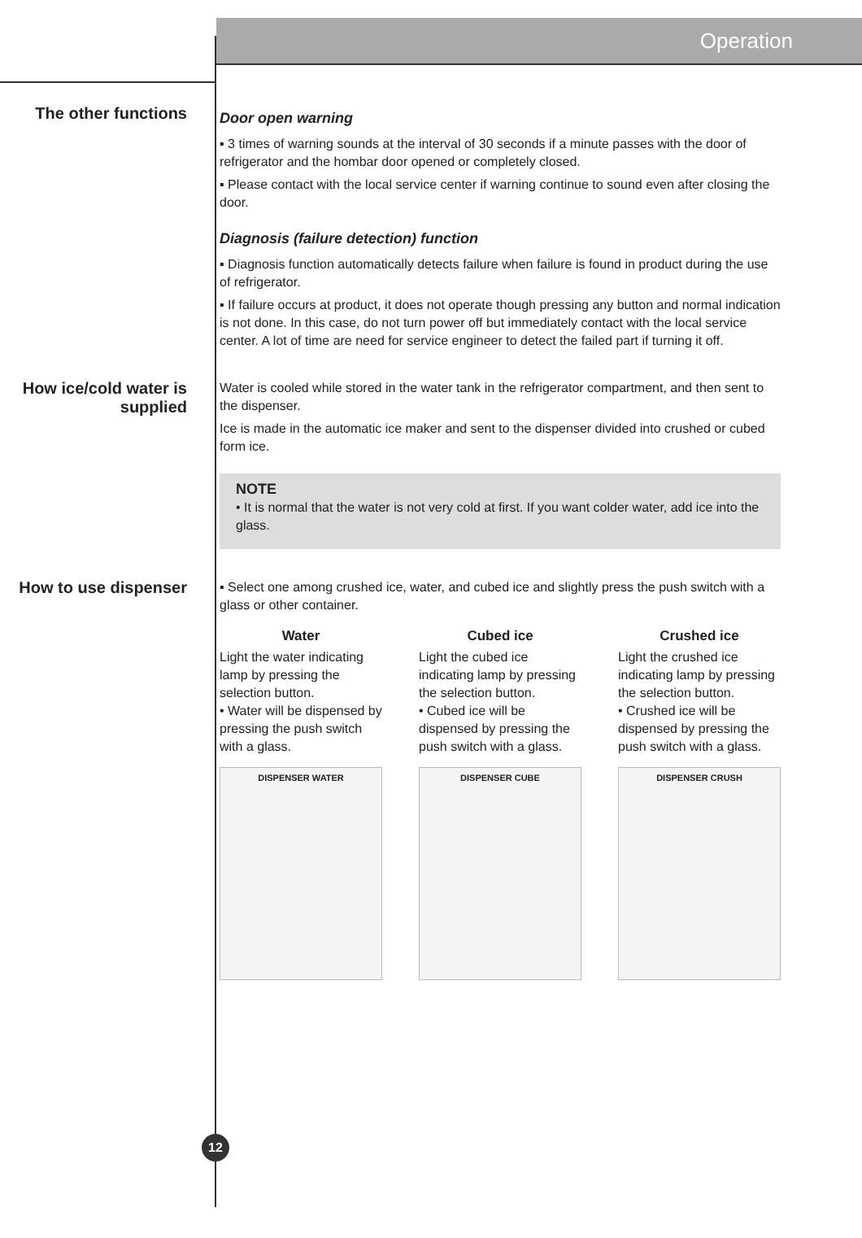Operation
The other functions
Door open warning
▪ 3 times of warning sounds at the interval of 30 seconds if a minute passes with the door of refrigerator and the hombar door opened or completely closed.
▪ Please contact with the local service center if warning continue to sound even after closing the door.
Diagnosis (failure detection) function
▪ Diagnosis function automatically detects failure when failure is found in product during the use of refrigerator.
▪ If failure occurs at product, it does not operate though pressing any button and normal indication is not done. In this case, do not turn power off but immediately contact with the local service center. A lot of time are need for service engineer to detect the failed part if turning it off.
How ice/cold water is supplied
Water is cooled while stored in the water tank in the refrigerator compartment, and then sent to the dispenser.
Ice is made in the automatic ice maker and sent to the dispenser divided into crushed or cubed form ice.
NOTE
• It is normal that the water is not very cold at first. If you want colder water, add ice into the glass.
How to use dispenser
▪ Select one among crushed ice, water, and cubed ice and slightly press the push switch with a glass or other container.
Water
Light the water indicating lamp by pressing the selection button.
• Water will be dispensed by pressing the push switch with a glass.
DISPENSER WATER
Cubed ice
Light the cubed ice indicating lamp by pressing the selection button.
• Cubed ice will be dispensed by pressing the push switch with a glass.
DISPENSER CUBE
Crushed ice
Light the crushed ice indicating lamp by pressing the selection button.
• Crushed ice will be dispensed by pressing the push switch with a glass.
DISPENSER CRUSH
12